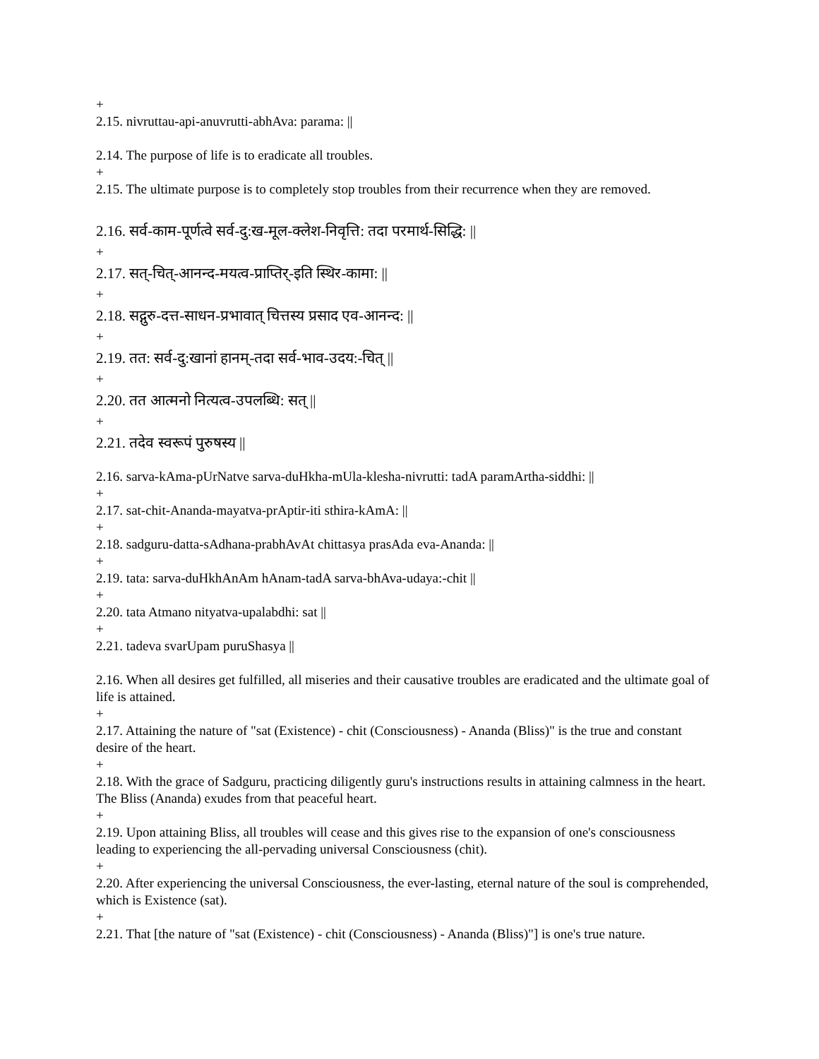+
2.15. nivruttau-api-anuvrutti-abhAva: parama: ||
2.14. The purpose of life is to eradicate all troubles.
+
2.15. The ultimate purpose is to completely stop troubles from their recurrence when they are removed.
2.16. सर्व-काम-पूर्णत्वे सर्व-दु:ख-मूल-क्लेश-निवृत्ति: तदा परमार्थ-सिद्धि: ||
+
2.17. सत्-चित्-आनन्द-मयत्व-प्राप्तिर्-इति स्थिर-कामा: ||
+
2.18. सद्गुरु-दत्त-साधन-प्रभावात् चित्तस्य प्रसाद एव-आनन्द: ||
+
2.19. तत: सर्व-दु:खानां हानम्-तदा सर्व-भाव-उदय:-चित् ||
+
2.20. तत आत्मनो नित्यत्व-उपलब्धि: सत् ||
+
2.21. तदेव स्वरूपं पुरुषस्य ||
2.16. sarva-kAma-pUrNatve sarva-duHkha-mUla-klesha-nivrutti: tadA paramArtha-siddhi: ||
+
2.17. sat-chit-Ananda-mayatva-prAptir-iti sthira-kAmA: ||
+
2.18. sadguru-datta-sAdhana-prabhAvAt chittasya prasAda eva-Ananda: ||
+
2.19. tata: sarva-duHkhAnAm hAnam-tadA sarva-bhAva-udaya:-chit ||
+
2.20. tata Atmano nityatva-upalabdhi: sat ||
+
2.21. tadeva svarUpam puruShasya ||
2.16. When all desires get fulfilled, all miseries and their causative troubles are eradicated and the ultimate goal of life is attained.
+
2.17. Attaining the nature of "sat (Existence) - chit (Consciousness) - Ananda (Bliss)" is the true and constant desire of the heart.
+
2.18. With the grace of Sadguru, practicing diligently guru's instructions results in attaining calmness in the heart. The Bliss (Ananda) exudes from that peaceful heart.
+
2.19. Upon attaining Bliss, all troubles will cease and this gives rise to the expansion of one's consciousness leading to experiencing the all-pervading universal Consciousness (chit).
+
2.20. After experiencing the universal Consciousness, the ever-lasting, eternal nature of the soul is comprehended, which is Existence (sat).
+
2.21. That [the nature of "sat (Existence) - chit (Consciousness) - Ananda (Bliss)"] is one's true nature.